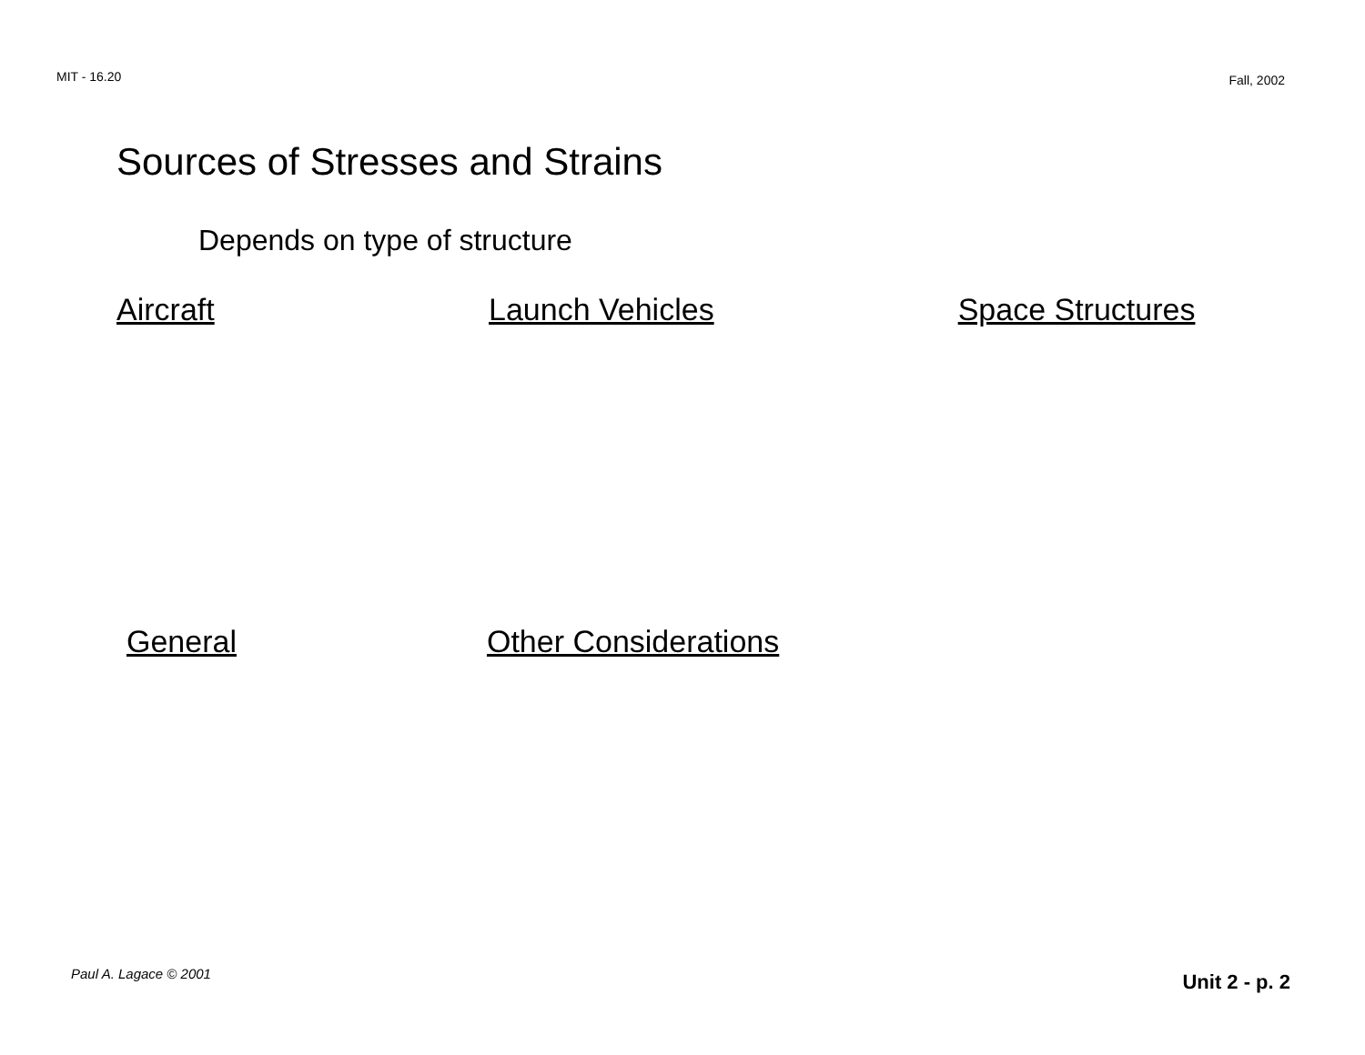MIT - 16.20 Fall, 2002
Sources of Stresses and Strains
Depends on type of structure
Aircraft Launch Vehicles Space Structures
General Other Considerations
Paul A. Lagace © 2001 Unit 2 - p. 2